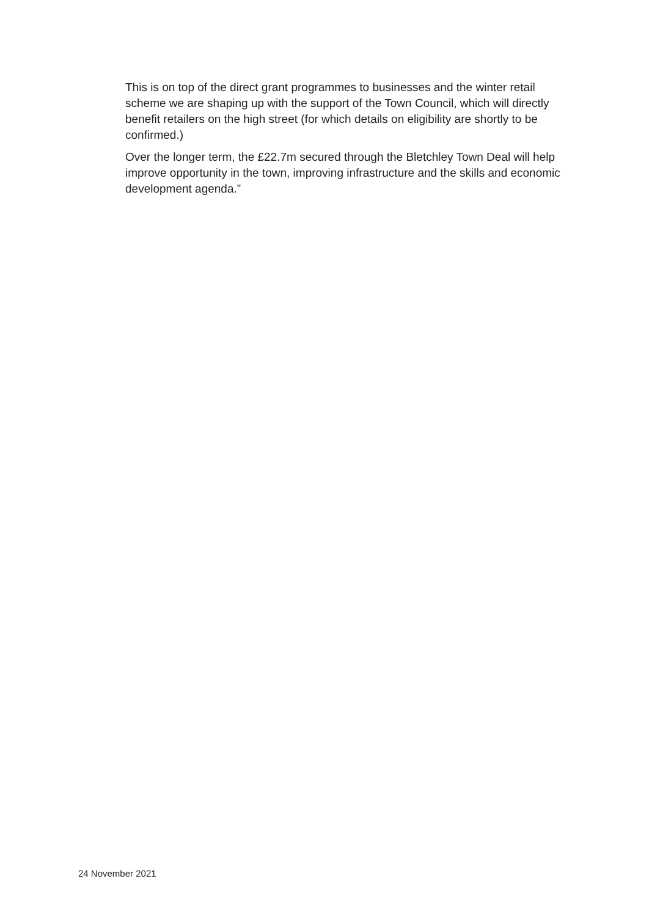This is on top of the direct grant programmes to businesses and the winter retail scheme we are shaping up with the support of the Town Council, which will directly benefit retailers on the high street (for which details on eligibility are shortly to be confirmed.)
Over the longer term, the £22.7m secured through the Bletchley Town Deal will help improve opportunity in the town, improving infrastructure and the skills and economic development agenda.”
24 November 2021